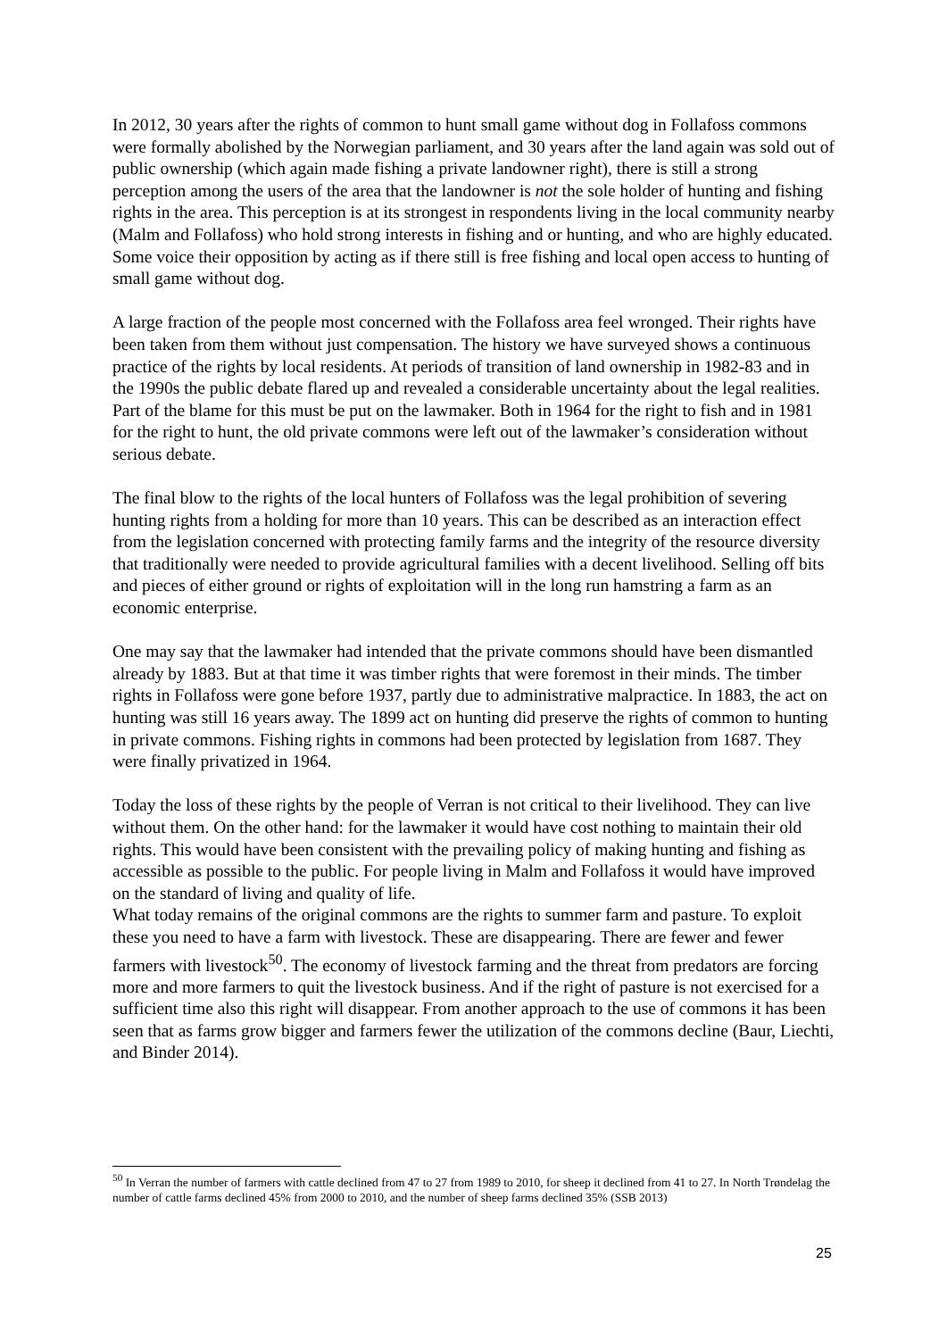In 2012, 30 years after the rights of common to hunt small game without dog in Follafoss commons were formally abolished by the Norwegian parliament, and 30 years after the land again was sold out of public ownership (which again made fishing a private landowner right), there is still a strong perception among the users of the area that the landowner is not the sole holder of hunting and fishing rights in the area. This perception is at its strongest in respondents living in the local community nearby (Malm and Follafoss) who hold strong interests in fishing and or hunting, and who are highly educated. Some voice their opposition by acting as if there still is free fishing and local open access to hunting of small game without dog.
A large fraction of the people most concerned with the Follafoss area feel wronged. Their rights have been taken from them without just compensation. The history we have surveyed shows a continuous practice of the rights by local residents. At periods of transition of land ownership in 1982-83 and in the 1990s the public debate flared up and revealed a considerable uncertainty about the legal realities. Part of the blame for this must be put on the lawmaker. Both in 1964 for the right to fish and in 1981 for the right to hunt, the old private commons were left out of the lawmaker’s consideration without serious debate.
The final blow to the rights of the local hunters of Follafoss was the legal prohibition of severing hunting rights from a holding for more than 10 years. This can be described as an interaction effect from the legislation concerned with protecting family farms and the integrity of the resource diversity that traditionally were needed to provide agricultural families with a decent livelihood. Selling off bits and pieces of either ground or rights of exploitation will in the long run hamstring a farm as an economic enterprise.
One may say that the lawmaker had intended that the private commons should have been dismantled already by 1883. But at that time it was timber rights that were foremost in their minds. The timber rights in Follafoss were gone before 1937, partly due to administrative malpractice. In 1883, the act on hunting was still 16 years away. The 1899 act on hunting did preserve the rights of common to hunting in private commons. Fishing rights in commons had been protected by legislation from 1687. They were finally privatized in 1964.
Today the loss of these rights by the people of Verran is not critical to their livelihood. They can live without them. On the other hand: for the lawmaker it would have cost nothing to maintain their old rights. This would have been consistent with the prevailing policy of making hunting and fishing as accessible as possible to the public. For people living in Malm and Follafoss it would have improved on the standard of living and quality of life.
What today remains of the original commons are the rights to summer farm and pasture. To exploit these you need to have a farm with livestock. These are disappearing. There are fewer and fewer farmers with livestock<sup>50</sup>. The economy of livestock farming and the threat from predators are forcing more and more farmers to quit the livestock business. And if the right of pasture is not exercised for a sufficient time also this right will disappear. From another approach to the use of commons it has been seen that as farms grow bigger and farmers fewer the utilization of the commons decline (Baur, Liechti, and Binder 2014).
<sup>50</sup> In Verran the number of farmers with cattle declined from 47 to 27 from 1989 to 2010, for sheep it declined from 41 to 27. In North Trøndelag the number of cattle farms declined 45% from 2000 to 2010, and the number of sheep farms declined 35% (SSB 2013)
25